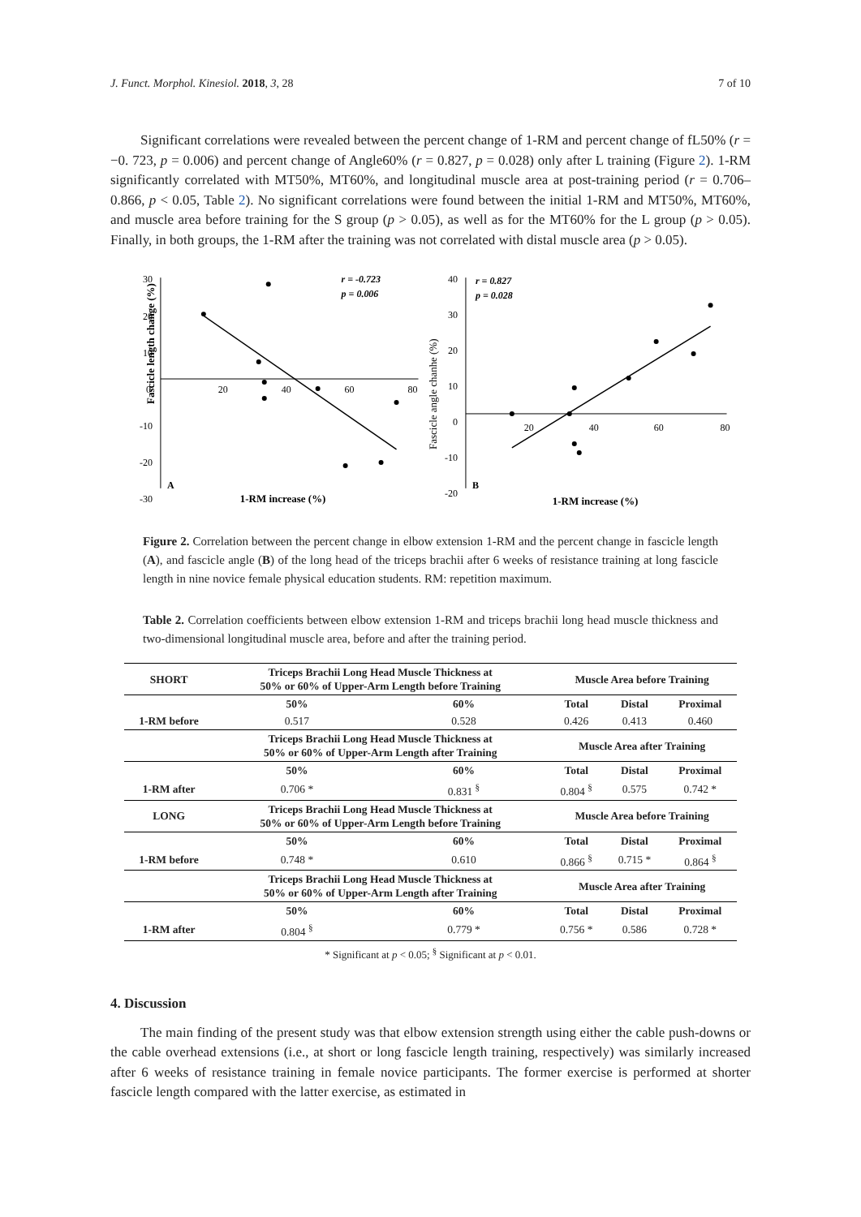J. Funct. Morphol. Kinesiol. 2018, 3, 28 7 of 10
Significant correlations were revealed between the percent change of 1-RM and percent change of fL50% (r = −0. 723, p = 0.006) and percent change of Angle60% (r = 0.827, p = 0.028) only after L training (Figure 2). 1-RM significantly correlated with MT50%, MT60%, and longitudinal muscle area at post-training period (r = 0.706–0.866, p < 0.05, Table 2). No significant correlations were found between the initial 1-RM and MT50%, MT60%, and muscle area before training for the S group (p > 0.05), as well as for the MT60% for the L group (p > 0.05). Finally, in both groups, the 1-RM after the training was not correlated with distal muscle area (p > 0.05).
Fascicle length change (%)
30
20
10
0
-10
-20
-30
20
40
60
80
r = -0.723
p = 0.006
A
1-RM increase (%)
Fascicle angle chanhe (%)
40
30
20
10
0
-10
-20
20
40
60
80
r = 0.827
p = 0.028
B
1-RM increase (%)
Figure 2. Correlation between the percent change in elbow extension 1-RM and the percent change in fascicle length (A), and fascicle angle (B) of the long head of the triceps brachii after 6 weeks of resistance training at long fascicle length in nine novice female physical education students. RM: repetition maximum.
Table 2. Correlation coefficients between elbow extension 1-RM and triceps brachii long head muscle thickness and two-dimensional longitudinal muscle area, before and after the training period.
| SHORT | Triceps Brachii Long Head Muscle Thickness at 50% or 60% of Upper-Arm Length before Training | | Muscle Area before Training | | |
| --- | --- | --- | --- | --- | --- |
| | 50% | 60% | Total | Distal | Proximal |
| 1-RM before | 0.517 | 0.528 | 0.426 | 0.413 | 0.460 |
| | Triceps Brachii Long Head Muscle Thickness at 50% or 60% of Upper-Arm Length after Training | | Muscle Area after Training | | |
| | 50% | 60% | Total | Distal | Proximal |
| 1-RM after | 0.706 * | 0.831 <sup>§</sup> | 0.804 <sup>§</sup> | 0.575 | 0.742 * |
| LONG | Triceps Brachii Long Head Muscle Thickness at 50% or 60% of Upper-Arm Length before Training | | Muscle Area before Training | | |
| | 50% | 60% | Total | Distal | Proximal |
| 1-RM before | 0.748 * | 0.610 | 0.866 <sup>§</sup> | 0.715 * | 0.864 <sup>§</sup> |
| | Triceps Brachii Long Head Muscle Thickness at 50% or 60% of Upper-Arm Length after Training | | Muscle Area after Training | | |
| | 50% | 60% | Total | Distal | Proximal |
| 1-RM after | 0.804 <sup>§</sup> | 0.779 * | 0.756 * | 0.586 | 0.728 * |
* Significant at p < 0.05; <sup>§</sup> Significant at p < 0.01.
4. Discussion
The main finding of the present study was that elbow extension strength using either the cable push-downs or the cable overhead extensions (i.e., at short or long fascicle length training, respectively) was similarly increased after 6 weeks of resistance training in female novice participants. The former exercise is performed at shorter fascicle length compared with the latter exercise, as estimated in